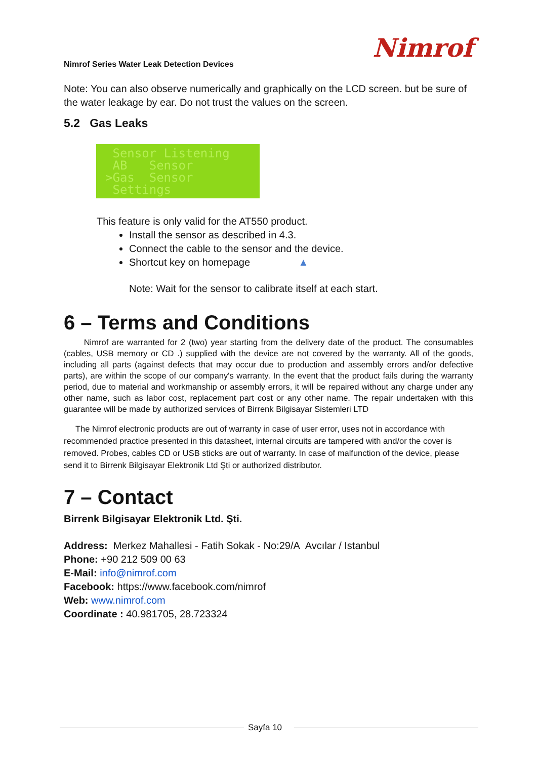Nimrof Series Water Leak Detection Devices
Nimrof
Note: You can also observe numerically and graphically on the LCD screen. but be sure of the water leakage by ear. Do not trust the values on the screen.
5.2 Gas Leaks
Sensor Listening AB Sensor >Gas Sensor Settings
This feature is only valid for the AT550 product.
Install the sensor as described in 4.3.
Connect the cable to the sensor and the device.
Shortcut key on homepage ▲
Note: Wait for the sensor to calibrate itself at each start.
6 – Terms and Conditions
Nimrof are warranted for 2 (two) year starting from the delivery date of the product. The consumables (cables, USB memory or CD .) supplied with the device are not covered by the warranty. All of the goods, including all parts (against defects that may occur due to production and assembly errors and/or defective parts), are within the scope of our company's warranty. In the event that the product fails during the warranty period, due to material and workmanship or assembly errors, it will be repaired without any charge under any other name, such as labor cost, replacement part cost or any other name. The repair undertaken with this guarantee will be made by authorized services of Birrenk Bilgisayar Sistemleri LTD
The Nimrof electronic products are out of warranty in case of user error, uses not in accordance with recommended practice presented in this datasheet, internal circuits are tampered with and/or the cover is removed. Probes, cables CD or USB sticks are out of warranty. In case of malfunction of the device, please send it to Birrenk Bilgisayar Elektronik Ltd Şti or authorized distributor.
7 – Contact
Birrenk Bilgisayar Elektronik Ltd. Şti.
Address: Merkez Mahallesi - Fatih Sokak - No:29/A Avcılar / Istanbul
Phone: +90 212 509 00 63
E-Mail: info@nimrof.com
Facebook: https://www.facebook.com/nimrof
Web: www.nimrof.com
Coordinate : 40.981705, 28.723324
Sayfa 10